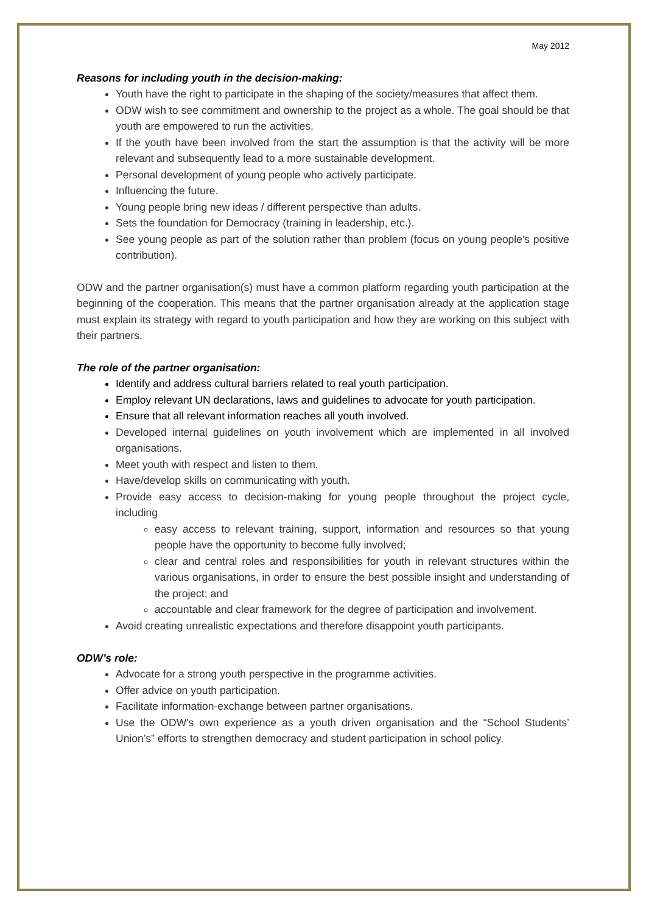May 2012
Reasons for including youth in the decision-making:
Youth have the right to participate in the shaping of the society/measures that affect them.
ODW wish to see commitment and ownership to the project as a whole. The goal should be that youth are empowered to run the activities.
If the youth have been involved from the start the assumption is that the activity will be more relevant and subsequently lead to a more sustainable development.
Personal development of young people who actively participate.
Influencing the future.
Young people bring new ideas / different perspective than adults.
Sets the foundation for Democracy (training in leadership, etc.).
See young people as part of the solution rather than problem (focus on young people's positive contribution).
ODW and the partner organisation(s) must have a common platform regarding youth participation at the beginning of the cooperation. This means that the partner organisation already at the application stage must explain its strategy with regard to youth participation and how they are working on this subject with their partners.
The role of the partner organisation:
Identify and address cultural barriers related to real youth participation.
Employ relevant UN declarations, laws and guidelines to advocate for youth participation.
Ensure that all relevant information reaches all youth involved.
Developed internal guidelines on youth involvement which are implemented in all involved organisations.
Meet youth with respect and listen to them.
Have/develop skills on communicating with youth.
Provide easy access to decision-making for young people throughout the project cycle, including
easy access to relevant training, support, information and resources so that young people have the opportunity to become fully involved;
clear and central roles and responsibilities for youth in relevant structures within the various organisations, in order to ensure the best possible insight and understanding of the project; and
accountable and clear framework for the degree of participation and involvement.
Avoid creating unrealistic expectations and therefore disappoint youth participants.
ODW’s role:
Advocate for a strong youth perspective in the programme activities.
Offer advice on youth participation.
Facilitate information-exchange between partner organisations.
Use the ODW's own experience as a youth driven organisation and the “School Students’ Union’s” efforts to strengthen democracy and student participation in school policy.